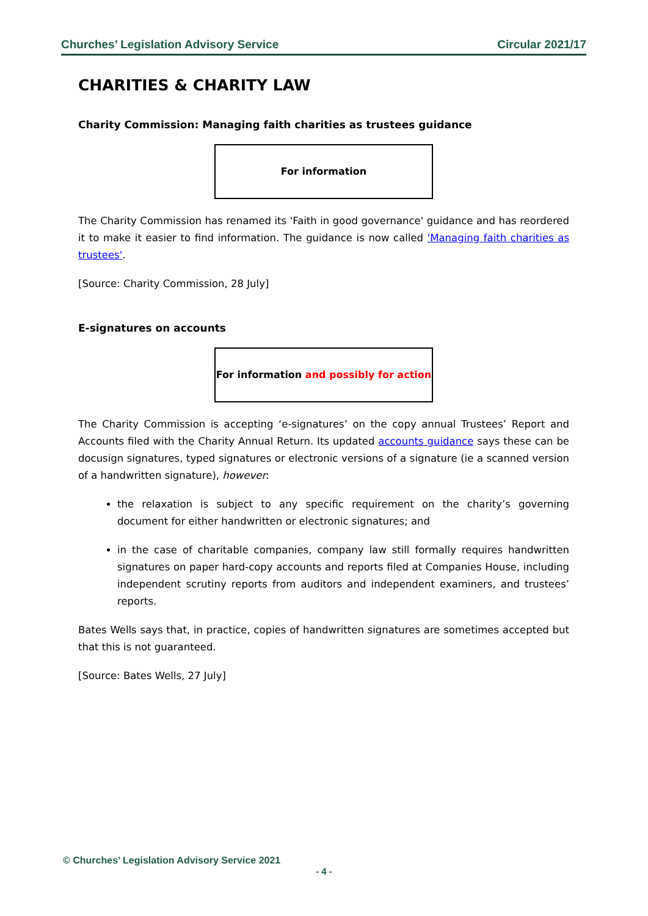Churches’ Legislation Advisory Service Circular 2021/17
CHARITIES & CHARITY LAW
Charity Commission: Managing faith charities as trustees guidance
For information
The Charity Commission has renamed its 'Faith in good governance' guidance and has reordered it to make it easier to find information. The guidance is now called 'Managing faith charities as trustees'.
[Source: Charity Commission, 28 July]
E-signatures on accounts
For information and possibly for action
The Charity Commission is accepting ‘e-signatures’ on the copy annual Trustees’ Report and Accounts filed with the Charity Annual Return. Its updated accounts guidance says these can be docusign signatures, typed signatures or electronic versions of a signature (ie a scanned version of a handwritten signature), however:
the relaxation is subject to any specific requirement on the charity’s governing document for either handwritten or electronic signatures; and
in the case of charitable companies, company law still formally requires handwritten signatures on paper hard-copy accounts and reports filed at Companies House, including independent scrutiny reports from auditors and independent examiners, and trustees’ reports.
Bates Wells says that, in practice, copies of handwritten signatures are sometimes accepted but that this is not guaranteed.
[Source: Bates Wells, 27 July]
© Churches’ Legislation Advisory Service 2021
- 4 -